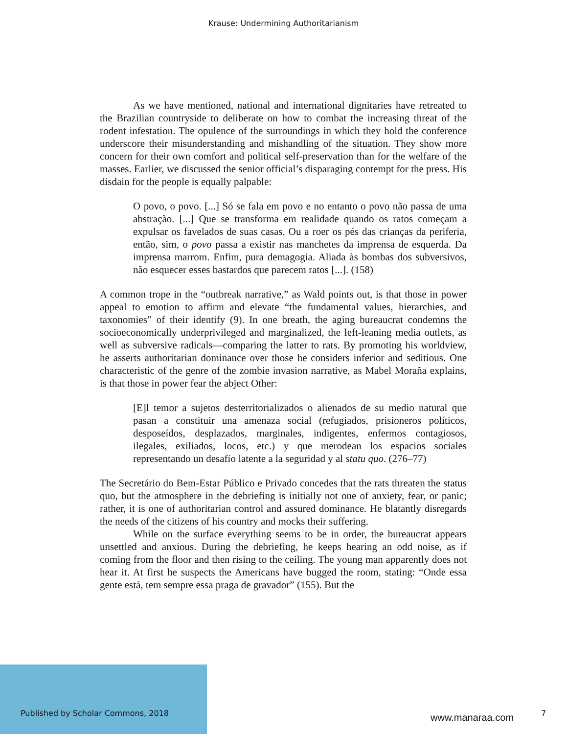Krause: Undermining Authoritarianism
As we have mentioned, national and international dignitaries have retreated to the Brazilian countryside to deliberate on how to combat the increasing threat of the rodent infestation. The opulence of the surroundings in which they hold the conference underscore their misunderstanding and mishandling of the situation. They show more concern for their own comfort and political self-preservation than for the welfare of the masses. Earlier, we discussed the senior official’s disparaging contempt for the press. His disdain for the people is equally palpable:
O povo, o povo. [...] Só se fala em povo e no entanto o povo não passa de uma abstração. [...] Que se transforma em realidade quando os ratos começam a expulsar os favelados de suas casas. Ou a roer os pés das crianças da periferia, então, sim, o povo passa a existir nas manchetes da imprensa de esquerda. Da imprensa marrom. Enfim, pura demagogia. Aliada às bombas dos subversivos, não esquecer esses bastardos que parecem ratos [...]. (158)
A common trope in the “outbreak narrative,” as Wald points out, is that those in power appeal to emotion to affirm and elevate “the fundamental values, hierarchies, and taxonomies” of their identify (9). In one breath, the aging bureaucrat condemns the socioeconomically underprivileged and marginalized, the left-leaning media outlets, as well as subversive radicals—comparing the latter to rats. By promoting his worldview, he asserts authoritarian dominance over those he considers inferior and seditious. One characteristic of the genre of the zombie invasion narrative, as Mabel Moraña explains, is that those in power fear the abject Other:
[E]l temor a sujetos desterritorializados o alienados de su medio natural que pasan a constituir una amenaza social (refugiados, prisioneros políticos, desposeídos, desplazados, marginales, indigentes, enfermos contagiosos, ilegales, exiliados, locos, etc.) y que merodean los espacios sociales representando un desafío latente a la seguridad y al statu quo. (276–77)
The Secretário do Bem-Estar Público e Privado concedes that the rats threaten the status quo, but the atmosphere in the debriefing is initially not one of anxiety, fear, or panic; rather, it is one of authoritarian control and assured dominance. He blatantly disregards the needs of the citizens of his country and mocks their suffering.
While on the surface everything seems to be in order, the bureaucrat appears unsettled and anxious. During the debriefing, he keeps hearing an odd noise, as if coming from the floor and then rising to the ceiling. The young man apparently does not hear it. At first he suspects the Americans have bugged the room, stating: “Onde essa gente está, tem sempre essa praga de gravador” (155). But the
Published by Scholar Commons, 2018
www.manaraa.com 7